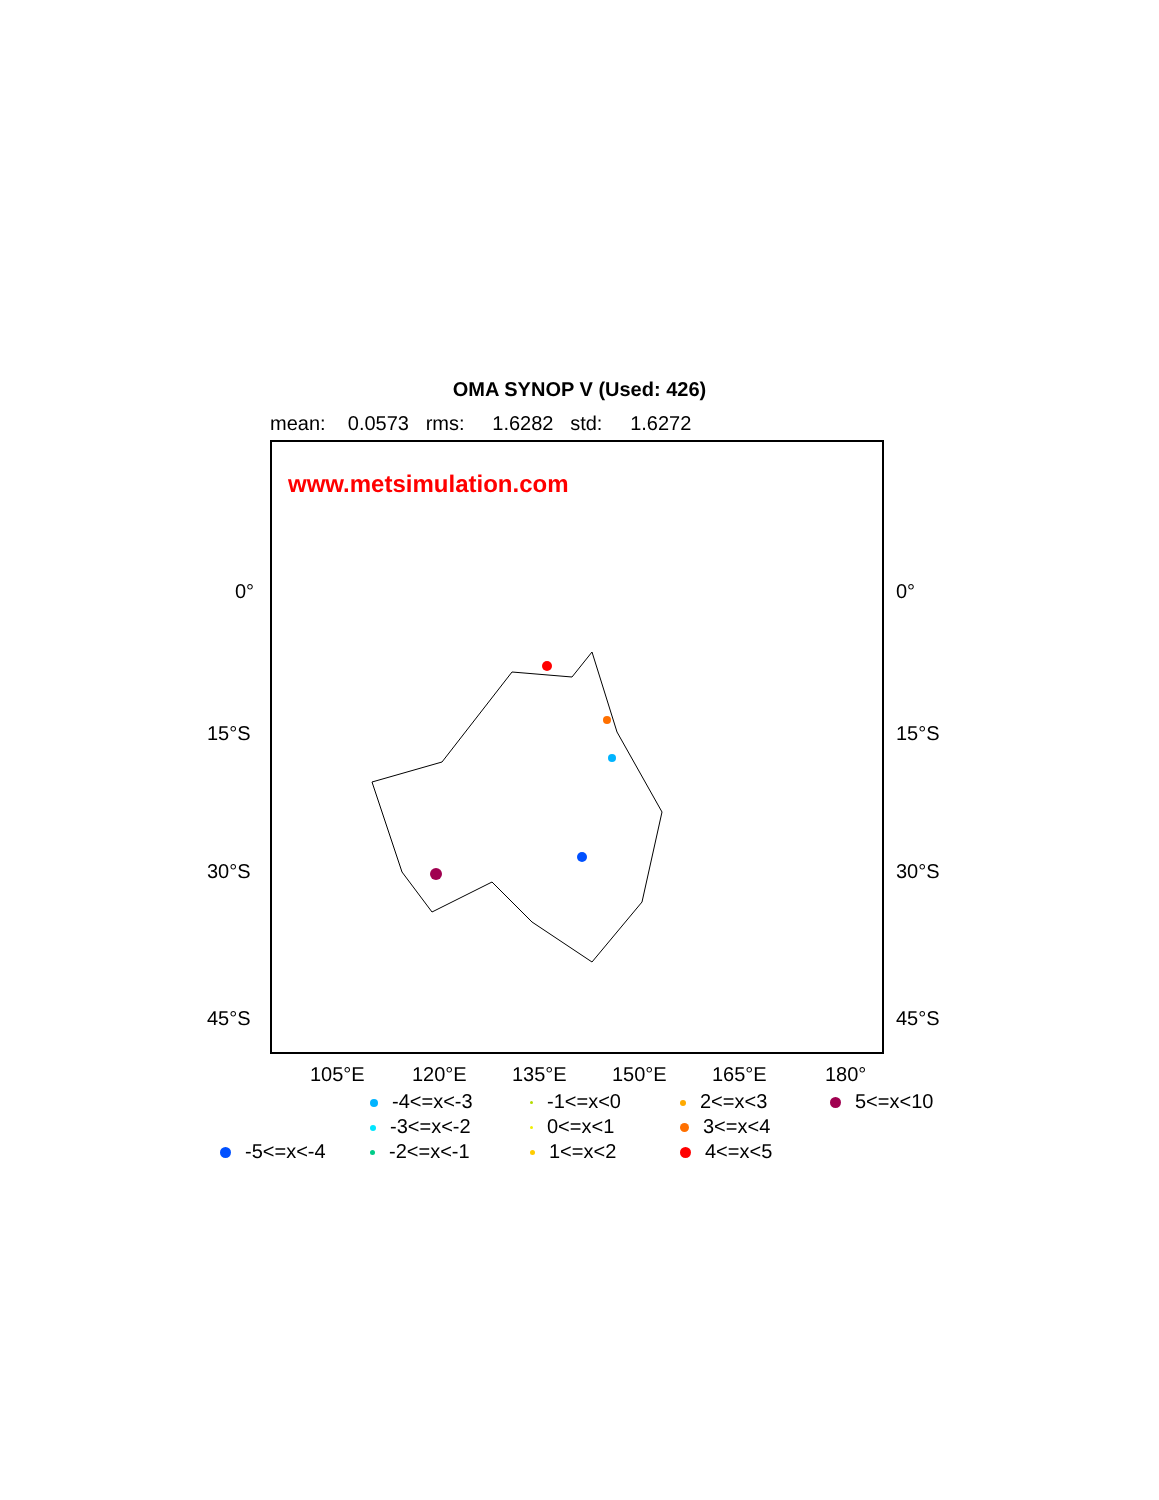OMA SYNOP V (Used: 426)
mean: 0.0573 rms: 1.6282 std: 1.6272
www.metsimulation.com
0° 0°
15°S 15°S
30°S 30°S
45°S 45°S
105°E 120°E 135°E 150°E 165°E 180°
-4<=x<-3
-1<=x<0
2<=x<3
5<=x<10
-3<=x<-2
0<=x<1
3<=x<4
-5<=x<-4
-2<=x<-1
1<=x<2
4<=x<5